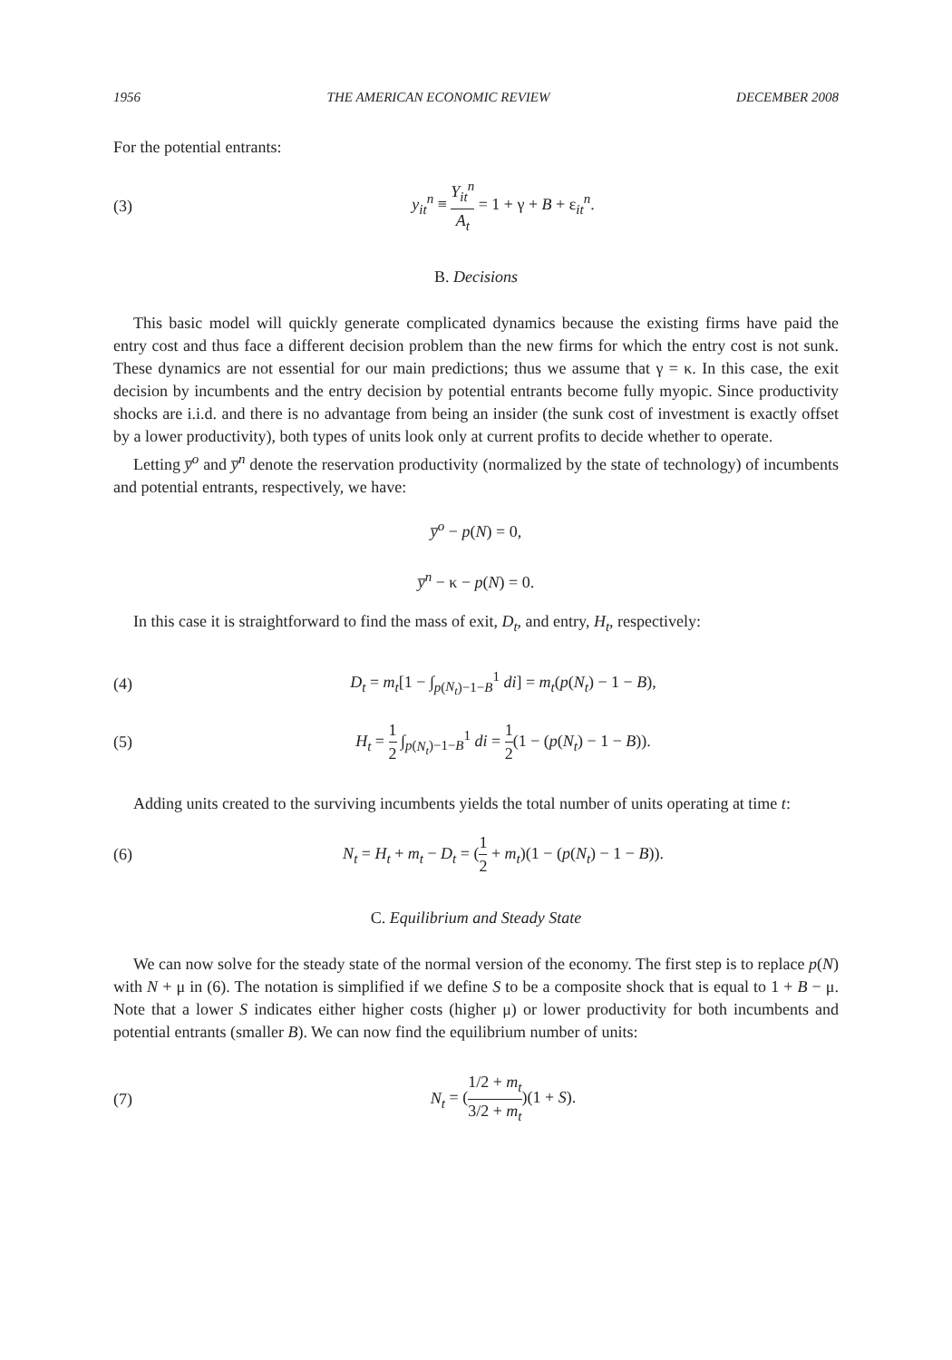1956 THE AMERICAN ECONOMIC REVIEW DECEMBER 2008
For the potential entrants:
(3) y<sub>it</sub><sup>n</sup> ≡ Y<sub>it</sub><sup>n</sup> A<sub>t</sub> = 1 + γ + B + ε<sub>it</sub><sup>n</sup>.
B. Decisions
This basic model will quickly generate complicated dynamics because the existing firms have paid the entry cost and thus face a different decision problem than the new firms for which the entry cost is not sunk. These dynamics are not essential for our main predictions; thus we assume that γ = κ. In this case, the exit decision by incumbents and the entry decision by potential entrants become fully myopic. Since productivity shocks are i.i.d. and there is no advantage from being an insider (the sunk cost of investment is exactly offset by a lower productivity), both types of units look only at current profits to decide whether to operate.
Letting y̅<sup>o</sup> and y̅<sup>n</sup> denote the reservation productivity (normalized by the state of technology) of incumbents and potential entrants, respectively, we have:
y̅<sup>o</sup> − p(N) = 0,
y̅<sup>n</sup> − κ − p(N) = 0.
In this case it is straightforward to find the mass of exit, D<sub>t</sub>, and entry, H<sub>t</sub>, respectively:
(4) D<sub>t</sub> = m<sub>t</sub>[1 − ∫<sub>p(N<sub>t</sub>)−1−B</sub><sup>1</sup> di] = m<sub>t</sub>(p(N<sub>t</sub>) − 1 − B),
(5) H<sub>t</sub> = 1 2 ∫<sub>p(N<sub>t</sub>)−1−B</sub><sup>1</sup> di = 1 2(1 − (p(N<sub>t</sub>) − 1 − B)).
Adding units created to the surviving incumbents yields the total number of units operating at time t:
(6) N<sub>t</sub> = H<sub>t</sub> + m<sub>t</sub> − D<sub>t</sub> = (1 2 + m<sub>t</sub>)(1 − (p(N<sub>t</sub>) − 1 − B)).
C. Equilibrium and Steady State
We can now solve for the steady state of the normal version of the economy. The first step is to replace p(N) with N + μ in (6). The notation is simplified if we define S to be a composite shock that is equal to 1 + B − μ. Note that a lower S indicates either higher costs (higher μ) or lower productivity for both incumbents and potential entrants (smaller B). We can now find the equilibrium number of units:
(7) N<sub>t</sub> = (1/2 + m<sub>t</sub> 3/2 + m<sub>t</sub>)(1 + S).